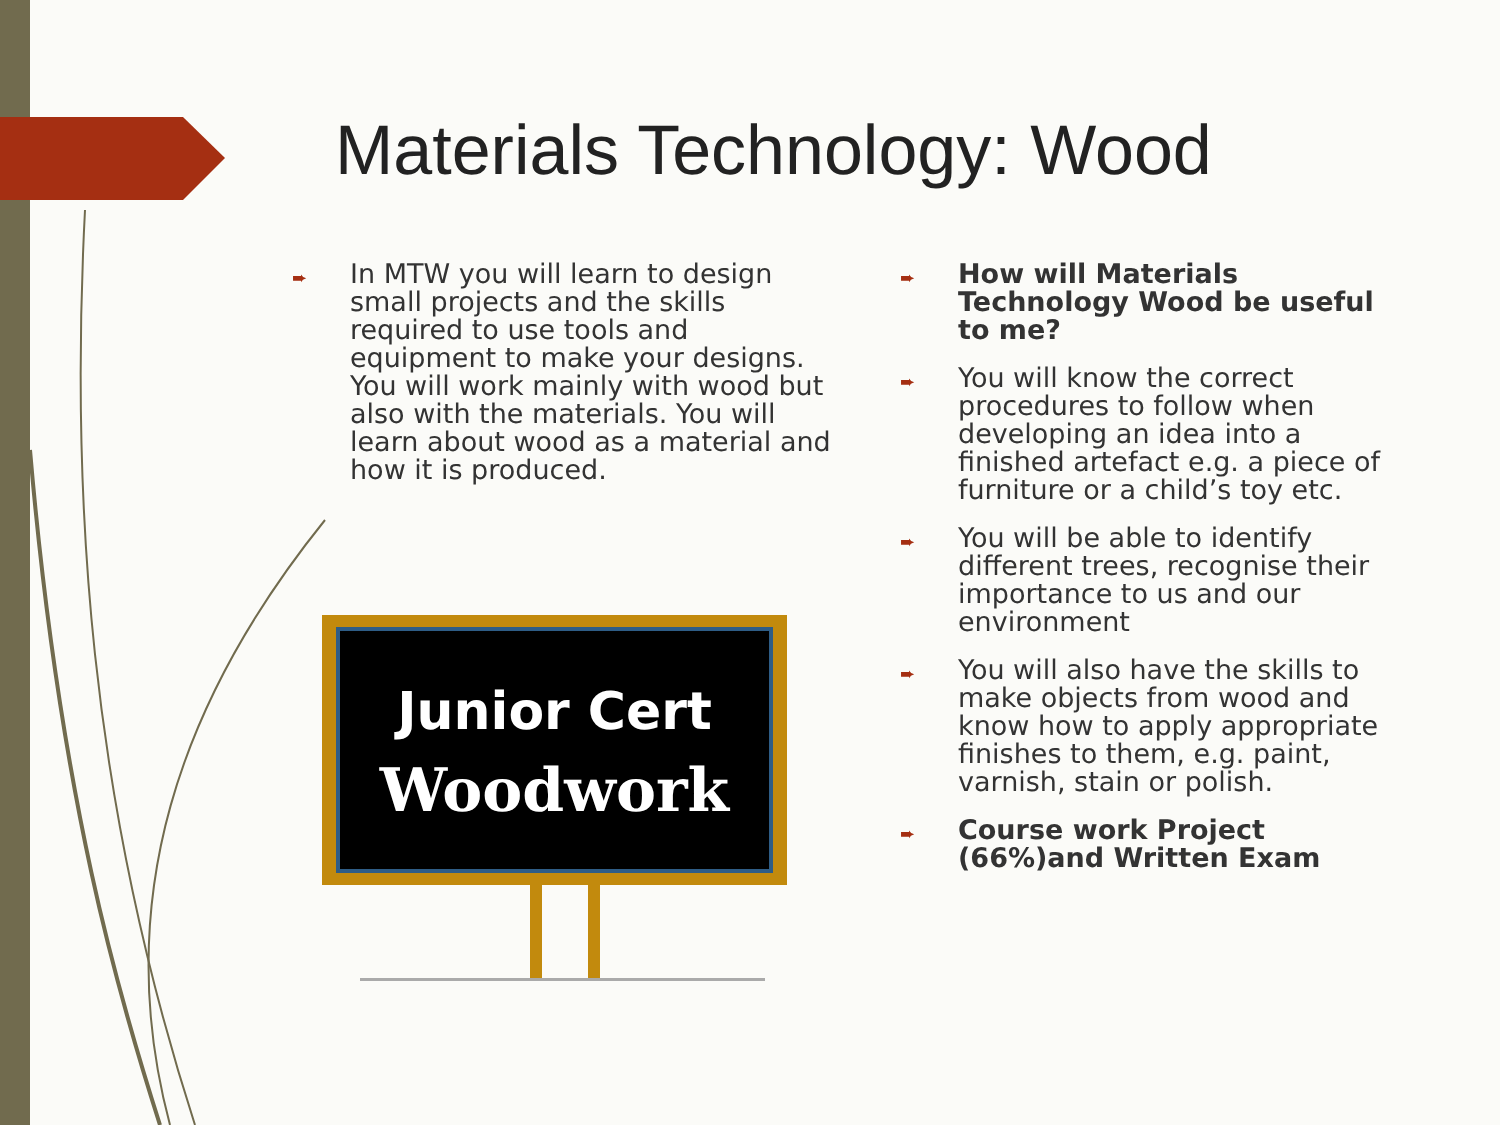Materials Technology: Wood
➨ In MTW you will learn to design small projects and the skills required to use tools and equipment to make your designs. You will work mainly with wood but also with the materials. You will learn about wood as a material and how it is produced.
Junior Cert
Woodwork
➨ How will Materials Technology Wood be useful to me?
➨ You will know the correct procedures to follow when developing an idea into a finished artefact e.g. a piece of furniture or a child’s toy etc.
➨ You will be able to identify different trees, recognise their importance to us and our environment
➨ You will also have the skills to make objects from wood and know how to apply appropriate finishes to them, e.g. paint, varnish, stain or polish.
➨ Course work Project (66%)and Written Exam